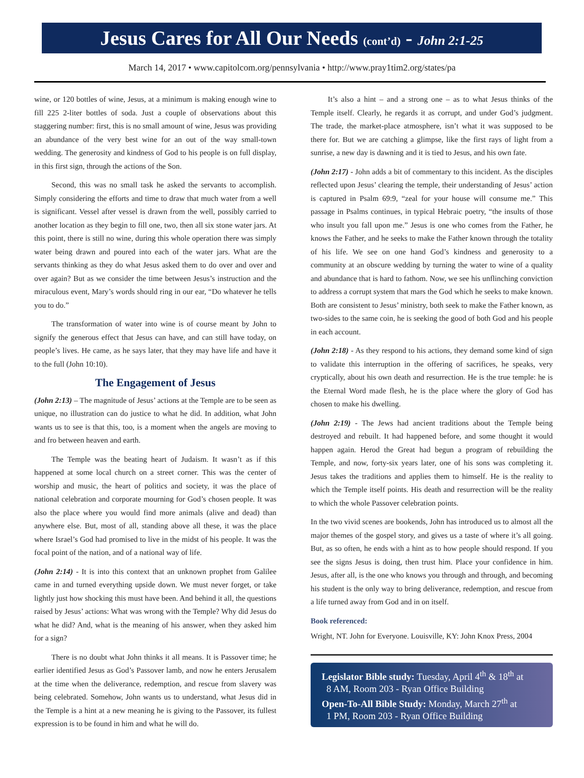Jesus Cares for All Our Needs (cont’d) - John 2:1-25
March 14, 2017 • www.capitolcom.org/pennsylvania • http://www.pray1tim2.org/states/pa
wine, or 120 bottles of wine, Jesus, at a minimum is making enough wine to fill 225 2-liter bottles of soda. Just a couple of observations about this staggering number: first, this is no small amount of wine, Jesus was providing an abundance of the very best wine for an out of the way small-town wedding. The generosity and kindness of God to his people is on full display, in this first sign, through the actions of the Son.
Second, this was no small task he asked the servants to accomplish. Simply considering the efforts and time to draw that much water from a well is significant. Vessel after vessel is drawn from the well, possibly carried to another location as they begin to fill one, two, then all six stone water jars. At this point, there is still no wine, during this whole operation there was simply water being drawn and poured into each of the water jars. What are the servants thinking as they do what Jesus asked them to do over and over and over again? But as we consider the time between Jesus’s instruction and the miraculous event, Mary’s words should ring in our ear, “Do whatever he tells you to do.”
The transformation of water into wine is of course meant by John to signify the generous effect that Jesus can have, and can still have today, on people’s lives. He came, as he says later, that they may have life and have it to the full (John 10:10).
The Engagement of Jesus
(John 2:13) – The magnitude of Jesus’ actions at the Temple are to be seen as unique, no illustration can do justice to what he did. In addition, what John wants us to see is that this, too, is a moment when the angels are moving to and fro between heaven and earth.
The Temple was the beating heart of Judaism. It wasn’t as if this happened at some local church on a street corner. This was the center of worship and music, the heart of politics and society, it was the place of national celebration and corporate mourning for God’s chosen people. It was also the place where you would find more animals (alive and dead) than anywhere else. But, most of all, standing above all these, it was the place where Israel’s God had promised to live in the midst of his people. It was the focal point of the nation, and of a national way of life.
(John 2:14) - It is into this context that an unknown prophet from Galilee came in and turned everything upside down. We must never forget, or take lightly just how shocking this must have been. And behind it all, the questions raised by Jesus’ actions: What was wrong with the Temple? Why did Jesus do what he did? And, what is the meaning of his answer, when they asked him for a sign?
There is no doubt what John thinks it all means. It is Passover time; he earlier identified Jesus as God’s Passover lamb, and now he enters Jerusalem at the time when the deliverance, redemption, and rescue from slavery was being celebrated. Somehow, John wants us to understand, what Jesus did in the Temple is a hint at a new meaning he is giving to the Passover, its fullest expression is to be found in him and what he will do.
It’s also a hint – and a strong one – as to what Jesus thinks of the Temple itself. Clearly, he regards it as corrupt, and under God’s judgment. The trade, the market-place atmosphere, isn’t what it was supposed to be there for. But we are catching a glimpse, like the first rays of light from a sunrise, a new day is dawning and it is tied to Jesus, and his own fate.
(John 2:17) - John adds a bit of commentary to this incident. As the disciples reflected upon Jesus’ clearing the temple, their understanding of Jesus’ action is captured in Psalm 69:9, “zeal for your house will consume me.” This passage in Psalms continues, in typical Hebraic poetry, “the insults of those who insult you fall upon me.” Jesus is one who comes from the Father, he knows the Father, and he seeks to make the Father known through the totality of his life. We see on one hand God’s kindness and generosity to a community at an obscure wedding by turning the water to wine of a quality and abundance that is hard to fathom. Now, we see his unflinching conviction to address a corrupt system that mars the God which he seeks to make known. Both are consistent to Jesus’ ministry, both seek to make the Father known, as two-sides to the same coin, he is seeking the good of both God and his people in each account.
(John 2:18) - As they respond to his actions, they demand some kind of sign to validate this interruption in the offering of sacrifices, he speaks, very cryptically, about his own death and resurrection. He is the true temple: he is the Eternal Word made flesh, he is the place where the glory of God has chosen to make his dwelling.
(John 2:19) - The Jews had ancient traditions about the Temple being destroyed and rebuilt. It had happened before, and some thought it would happen again. Herod the Great had begun a program of rebuilding the Temple, and now, forty-six years later, one of his sons was completing it. Jesus takes the traditions and applies them to himself. He is the reality to which the Temple itself points. His death and resurrection will be the reality to which the whole Passover celebration points.
In the two vivid scenes are bookends, John has introduced us to almost all the major themes of the gospel story, and gives us a taste of where it’s all going. But, as so often, he ends with a hint as to how people should respond. If you see the signs Jesus is doing, then trust him. Place your confidence in him. Jesus, after all, is the one who knows you through and through, and becoming his student is the only way to bring deliverance, redemption, and rescue from a life turned away from God and in on itself.
Book referenced:
Wright, NT. John for Everyone. Louisville, KY: John Knox Press, 2004
Legislator Bible study: Tuesday, April 4<sup>th</sup> & 18<sup>th</sup> at
8 AM, Room 203 - Ryan Office Building
Open-To-All Bible Study: Monday, March 27<sup>th</sup> at
1 PM, Room 203 - Ryan Office Building